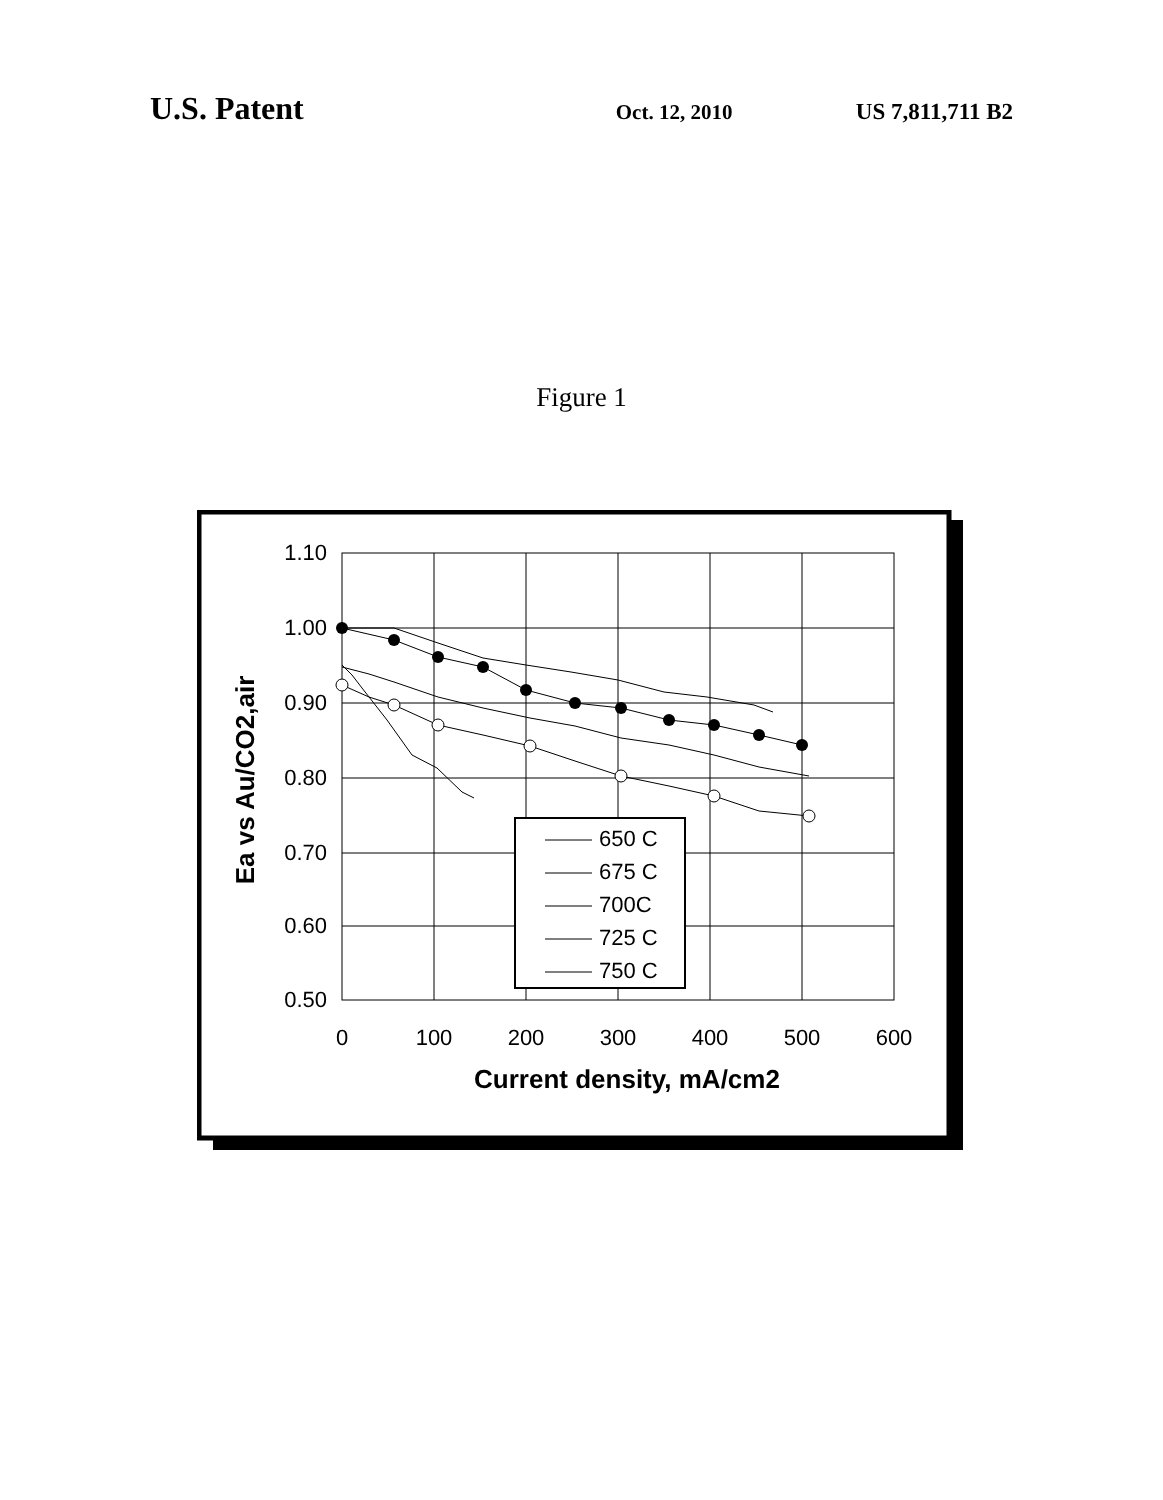U.S. Patent Oct. 12, 2010 US 7,811,711 B2
Figure 1
1.10
1.00
0.90
0.80
0.70
0.60
0.50
0
100
200
300
400
500
600
Current density, mA/cm2
Ea vs Au/CO2,air
650 C
675 C
700C
725 C
750 C